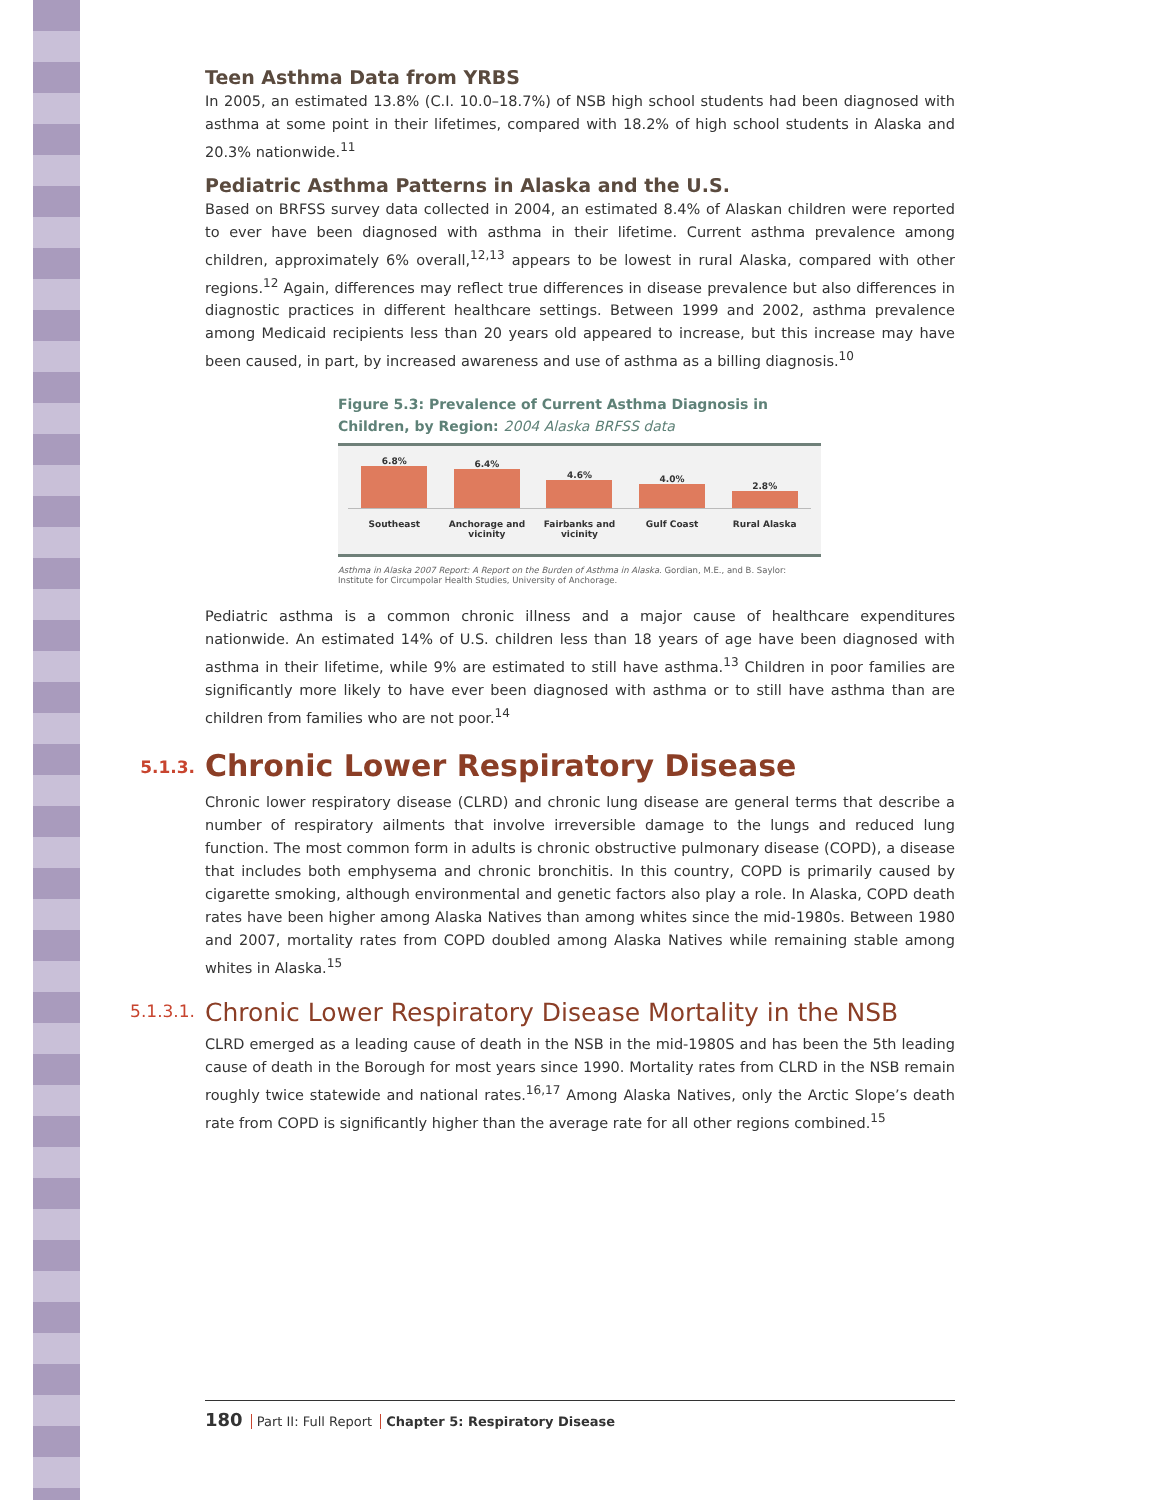Teen Asthma Data from YRBS
In 2005, an estimated 13.8% (C.I. 10.0–18.7%) of NSB high school students had been diagnosed with asthma at some point in their lifetimes, compared with 18.2% of high school students in Alaska and 20.3% nationwide.<sup>11</sup>
Pediatric Asthma Patterns in Alaska and the U.S.
Based on BRFSS survey data collected in 2004, an estimated 8.4% of Alaskan children were reported to ever have been diagnosed with asthma in their lifetime. Current asthma prevalence among children, approximately 6% overall,<sup>12,13</sup> appears to be lowest in rural Alaska, compared with other regions.<sup>12</sup> Again, differences may reflect true differences in disease prevalence but also differences in diagnostic practices in different healthcare settings. Between 1999 and 2002, asthma prevalence among Medicaid recipients less than 20 years old appeared to increase, but this increase may have been caused, in part, by increased awareness and use of asthma as a billing diagnosis.<sup>10</sup>
Figure 5.3: Prevalence of Current Asthma Diagnosis in Children, by Region: 2004 Alaska BRFSS data
6.8%
Southeast
6.4%
Anchorage and vicinity
4.6%
Fairbanks and vicinity
4.0%
Gulf Coast
2.8%
Rural Alaska
Asthma in Alaska 2007 Report: A Report on the Burden of Asthma in Alaska. Gordian, M.E., and B. Saylor: Institute for Circumpolar Health Studies, University of Anchorage.
Pediatric asthma is a common chronic illness and a major cause of healthcare expenditures nationwide. An estimated 14% of U.S. children less than 18 years of age have been diagnosed with asthma in their lifetime, while 9% are estimated to still have asthma.<sup>13</sup> Children in poor families are significantly more likely to have ever been diagnosed with asthma or to still have asthma than are children from families who are not poor.<sup>14</sup>
5.1.3.
Chronic Lower Respiratory Disease
Chronic lower respiratory disease (CLRD) and chronic lung disease are general terms that describe a number of respiratory ailments that involve irreversible damage to the lungs and reduced lung function. The most common form in adults is chronic obstructive pulmonary disease (COPD), a disease that includes both emphysema and chronic bronchitis. In this country, COPD is primarily caused by cigarette smoking, although environmental and genetic factors also play a role. In Alaska, COPD death rates have been higher among Alaska Natives than among whites since the mid-1980s. Between 1980 and 2007, mortality rates from COPD doubled among Alaska Natives while remaining stable among whites in Alaska.<sup>15</sup>
5.1.3.1.
Chronic Lower Respiratory Disease Mortality in the NSB
CLRD emerged as a leading cause of death in the NSB in the mid-1980S and has been the 5th leading cause of death in the Borough for most years since 1990. Mortality rates from CLRD in the NSB remain roughly twice statewide and national rates.<sup>16,17</sup> Among Alaska Natives, only the Arctic Slope’s death rate from COPD is significantly higher than the average rate for all other regions combined.<sup>15</sup>
180 Part II: Full Report Chapter 5: Respiratory Disease